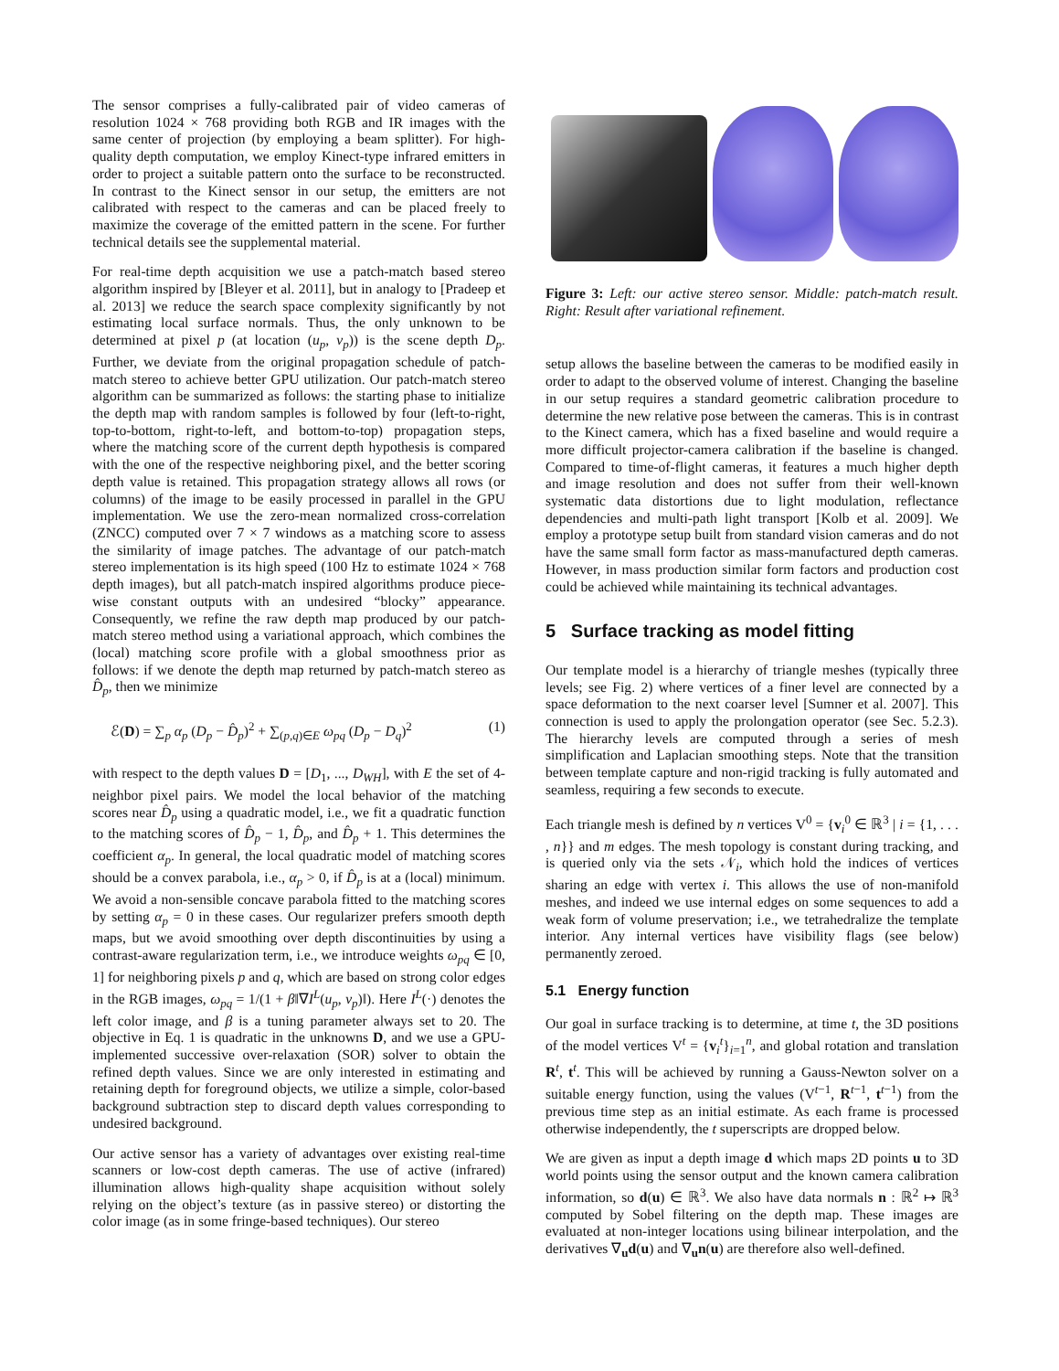The sensor comprises a fully-calibrated pair of video cameras of resolution 1024 × 768 providing both RGB and IR images with the same center of projection (by employing a beam splitter). For high-quality depth computation, we employ Kinect-type infrared emitters in order to project a suitable pattern onto the surface to be reconstructed. In contrast to the Kinect sensor in our setup, the emitters are not calibrated with respect to the cameras and can be placed freely to maximize the coverage of the emitted pattern in the scene. For further technical details see the supplemental material.
For real-time depth acquisition we use a patch-match based stereo algorithm inspired by [Bleyer et al. 2011], but in analogy to [Pradeep et al. 2013] we reduce the search space complexity significantly by not estimating local surface normals. Thus, the only unknown to be determined at pixel p (at location (u<sub>p</sub>, v<sub>p</sub>)) is the scene depth D<sub>p</sub>. Further, we deviate from the original propagation schedule of patch-match stereo to achieve better GPU utilization. Our patch-match stereo algorithm can be summarized as follows: the starting phase to initialize the depth map with random samples is followed by four (left-to-right, top-to-bottom, right-to-left, and bottom-to-top) propagation steps, where the matching score of the current depth hypothesis is compared with the one of the respective neighboring pixel, and the better scoring depth value is retained. This propagation strategy allows all rows (or columns) of the image to be easily processed in parallel in the GPU implementation. We use the zero-mean normalized cross-correlation (ZNCC) computed over 7 × 7 windows as a matching score to assess the similarity of image patches. The advantage of our patch-match stereo implementation is its high speed (100 Hz to estimate 1024 × 768 depth images), but all patch-match inspired algorithms produce piece-wise constant outputs with an undesired “blocky” appearance. Consequently, we refine the raw depth map produced by our patch-match stereo method using a variational approach, which combines the (local) matching score profile with a global smoothness prior as follows: if we denote the depth map returned by patch-match stereo as D̂<sub>p</sub>, then we minimize
ℰ(D) = ∑<sub>p</sub> α<sub>p</sub> (D<sub>p</sub> − D̂<sub>p</sub>)<sup>2</sup> + ∑<sub>(p,q)∈E</sub> ω<sub>pq</sub> (D<sub>p</sub> − D<sub>q</sub>)<sup>2</sup> (1)
with respect to the depth values D = [D<sub>1</sub>, ..., D<sub>WH</sub>], with E the set of 4-neighbor pixel pairs. We model the local behavior of the matching scores near D̂<sub>p</sub> using a quadratic model, i.e., we fit a quadratic function to the matching scores of D̂<sub>p</sub> − 1, D̂<sub>p</sub>, and D̂<sub>p</sub> + 1. This determines the coefficient α<sub>p</sub>. In general, the local quadratic model of matching scores should be a convex parabola, i.e., α<sub>p</sub> > 0, if D̂<sub>p</sub> is at a (local) minimum. We avoid a non-sensible concave parabola fitted to the matching scores by setting α<sub>p</sub> = 0 in these cases. Our regularizer prefers smooth depth maps, but we avoid smoothing over depth discontinuities by using a contrast-aware regularization term, i.e., we introduce weights ω<sub>pq</sub> ∈ [0, 1] for neighboring pixels p and q, which are based on strong color edges in the RGB images, ω<sub>pq</sub> = 1/(1 + β‖∇I<sup>L</sup>(u<sub>p</sub>, v<sub>p</sub>)‖). Here I<sup>L</sup>(·) denotes the left color image, and β is a tuning parameter always set to 20. The objective in Eq. 1 is quadratic in the unknowns D, and we use a GPU-implemented successive over-relaxation (SOR) solver to obtain the refined depth values. Since we are only interested in estimating and retaining depth for foreground objects, we utilize a simple, color-based background subtraction step to discard depth values corresponding to undesired background.
Our active sensor has a variety of advantages over existing real-time scanners or low-cost depth cameras. The use of active (infrared) illumination allows high-quality shape acquisition without solely relying on the object’s texture (as in passive stereo) or distorting the color image (as in some fringe-based techniques). Our stereo
Figure 3: Left: our active stereo sensor. Middle: patch-match result. Right: Result after variational refinement.
setup allows the baseline between the cameras to be modified easily in order to adapt to the observed volume of interest. Changing the baseline in our setup requires a standard geometric calibration procedure to determine the new relative pose between the cameras. This is in contrast to the Kinect camera, which has a fixed baseline and would require a more difficult projector-camera calibration if the baseline is changed. Compared to time-of-flight cameras, it features a much higher depth and image resolution and does not suffer from their well-known systematic data distortions due to light modulation, reflectance dependencies and multi-path light transport [Kolb et al. 2009]. We employ a prototype setup built from standard vision cameras and do not have the same small form factor as mass-manufactured depth cameras. However, in mass production similar form factors and production cost could be achieved while maintaining its technical advantages.
5 Surface tracking as model fitting
Our template model is a hierarchy of triangle meshes (typically three levels; see Fig. 2) where vertices of a finer level are connected by a space deformation to the next coarser level [Sumner et al. 2007]. This connection is used to apply the prolongation operator (see Sec. 5.2.3). The hierarchy levels are computed through a series of mesh simplification and Laplacian smoothing steps. Note that the transition between template capture and non-rigid tracking is fully automated and seamless, requiring a few seconds to execute.
Each triangle mesh is defined by n vertices V<sup>0</sup> = {v<sub>i</sub><sup>0</sup> ∈ ℝ<sup>3</sup> | i = {1, . . . , n}} and m edges. The mesh topology is constant during tracking, and is queried only via the sets 𝒩<sub>i</sub>, which hold the indices of vertices sharing an edge with vertex i. This allows the use of non-manifold meshes, and indeed we use internal edges on some sequences to add a weak form of volume preservation; i.e., we tetrahedralize the template interior. Any internal vertices have visibility flags (see below) permanently zeroed.
5.1 Energy function
Our goal in surface tracking is to determine, at time t, the 3D positions of the model vertices V<sup>t</sup> = {v<sub>i</sub><sup>t</sup>}<sub>i=1</sub><sup>n</sup>, and global rotation and translation R<sup>t</sup>, t<sup>t</sup>. This will be achieved by running a Gauss-Newton solver on a suitable energy function, using the values (V<sup>t−1</sup>, R<sup>t−1</sup>, t<sup>t−1</sup>) from the previous time step as an initial estimate. As each frame is processed otherwise independently, the t superscripts are dropped below.
We are given as input a depth image d which maps 2D points u to 3D world points using the sensor output and the known camera calibration information, so d(u) ∈ ℝ<sup>3</sup>. We also have data normals n : ℝ<sup>2</sup> ↦ ℝ<sup>3</sup> computed by Sobel filtering on the depth map. These images are evaluated at non-integer locations using bilinear interpolation, and the derivatives ∇<sub>u</sub>d(u) and ∇<sub>u</sub>n(u) are therefore also well-defined.